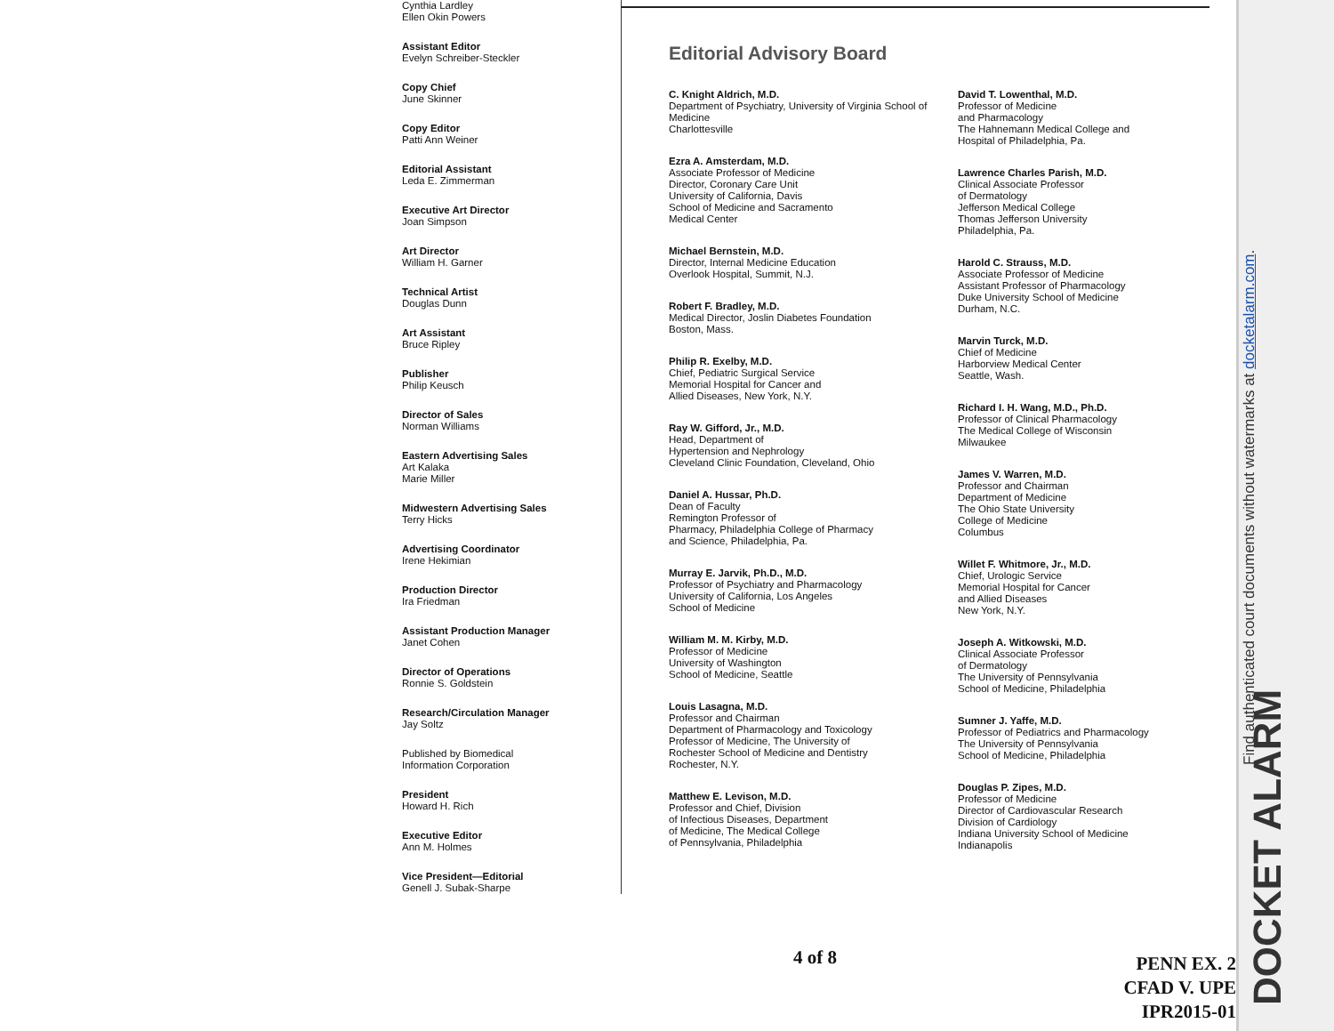Cynthia Lardley
Ellen Okin Powers
Assistant Editor
Evelyn Schreiber-Steckler
Copy Chief
June Skinner
Copy Editor
Patti Ann Weiner
Editorial Assistant
Leda E. Zimmerman
Executive Art Director
Joan Simpson
Art Director
William H. Garner
Technical Artist
Douglas Dunn
Art Assistant
Bruce Ripley
Publisher
Philip Keusch
Director of Sales
Norman Williams
Eastern Advertising Sales
Art Kalaka
Marie Miller
Midwestern Advertising Sales
Terry Hicks
Advertising Coordinator
Irene Hekimian
Production Director
Ira Friedman
Assistant Production Manager
Janet Cohen
Director of Operations
Ronnie S. Goldstein
Research/Circulation Manager
Jay Soltz
Published by Biomedical
Information Corporation
President
Howard H. Rich
Executive Editor
Ann M. Holmes
Vice President—Editorial
Genell J. Subak-Sharpe
Editorial Advisory Board
C. Knight Aldrich, M.D.
Department of Psychiatry, University of Virginia School of Medicine
Charlottesville
Ezra A. Amsterdam, M.D.
Associate Professor of Medicine
Director, Coronary Care Unit
University of California, Davis
School of Medicine and Sacramento
Medical Center
Michael Bernstein, M.D.
Director, Internal Medicine Education
Overlook Hospital, Summit, N.J.
Robert F. Bradley, M.D.
Medical Director, Joslin Diabetes Foundation
Boston, Mass.
Philip R. Exelby, M.D.
Chief, Pediatric Surgical Service
Memorial Hospital for Cancer and
Allied Diseases, New York, N.Y.
Ray W. Gifford, Jr., M.D.
Head, Department of
Hypertension and Nephrology
Cleveland Clinic Foundation, Cleveland, Ohio
Daniel A. Hussar, Ph.D.
Dean of Faculty
Remington Professor of
Pharmacy, Philadelphia College of Pharmacy
and Science, Philadelphia, Pa.
Murray E. Jarvik, Ph.D., M.D.
Professor of Psychiatry and Pharmacology
University of California, Los Angeles
School of Medicine
William M. M. Kirby, M.D.
Professor of Medicine
University of Washington
School of Medicine, Seattle
Louis Lasagna, M.D.
Professor and Chairman
Department of Pharmacology and Toxicology
Professor of Medicine, The University of
Rochester School of Medicine and Dentistry
Rochester, N.Y.
Matthew E. Levison, M.D.
Professor and Chief, Division
of Infectious Diseases, Department
of Medicine, The Medical College
of Pennsylvania, Philadelphia
David T. Lowenthal, M.D.
Professor of Medicine
and Pharmacology
The Hahnemann Medical College and
Hospital of Philadelphia, Pa.
Lawrence Charles Parish, M.D.
Clinical Associate Professor
of Dermatology
Jefferson Medical College
Thomas Jefferson University
Philadelphia, Pa.
Harold C. Strauss, M.D.
Associate Professor of Medicine
Assistant Professor of Pharmacology
Duke University School of Medicine
Durham, N.C.
Marvin Turck, M.D.
Chief of Medicine
Harborview Medical Center
Seattle, Wash.
Richard I. H. Wang, M.D., Ph.D.
Professor of Clinical Pharmacology
The Medical College of Wisconsin
Milwaukee
James V. Warren, M.D.
Professor and Chairman
Department of Medicine
The Ohio State University
College of Medicine
Columbus
Willet F. Whitmore, Jr., M.D.
Chief, Urologic Service
Memorial Hospital for Cancer
and Allied Diseases
New York, N.Y.
Joseph A. Witkowski, M.D.
Clinical Associate Professor
of Dermatology
The University of Pennsylvania
School of Medicine, Philadelphia
Sumner J. Yaffe, M.D.
Professor of Pediatrics and Pharmacology
The University of Pennsylvania
School of Medicine, Philadelphia
Douglas P. Zipes, M.D.
Professor of Medicine
Director of Cardiovascular Research
Division of Cardiology
Indiana University School of Medicine
Indianapolis
4 of 8
PENN EX. 2
CFAD V. UPE
IPR2015-01
Find authenticated court documents without watermarks at docketalarm.com.
DOCKET ALARM